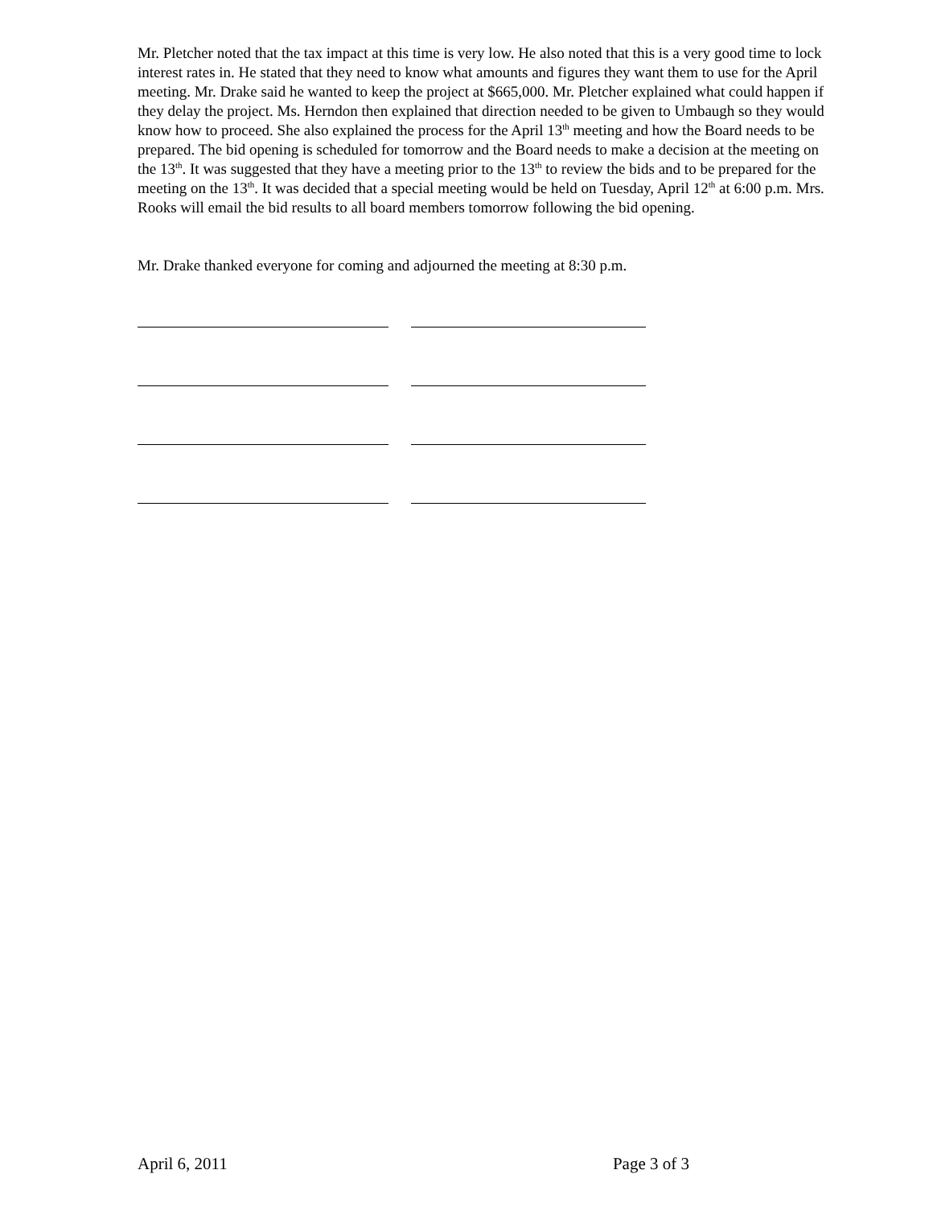Mr. Pletcher noted that the tax impact at this time is very low. He also noted that this is a very good time to lock interest rates in. He stated that they need to know what amounts and figures they want them to use for the April meeting. Mr. Drake said he wanted to keep the project at $665,000. Mr. Pletcher explained what could happen if they delay the project. Ms. Herndon then explained that direction needed to be given to Umbaugh so they would know how to proceed. She also explained the process for the April 13<sup>th</sup> meeting and how the Board needs to be prepared. The bid opening is scheduled for tomorrow and the Board needs to make a decision at the meeting on the 13<sup>th</sup>. It was suggested that they have a meeting prior to the 13<sup>th</sup> to review the bids and to be prepared for the meeting on the 13<sup>th</sup>. It was decided that a special meeting would be held on Tuesday, April 12<sup>th</sup> at 6:00 p.m. Mrs. Rooks will email the bid results to all board members tomorrow following the bid opening.
Mr. Drake thanked everyone for coming and adjourned the meeting at 8:30 p.m.
April 6, 2011 Page 3 of 3